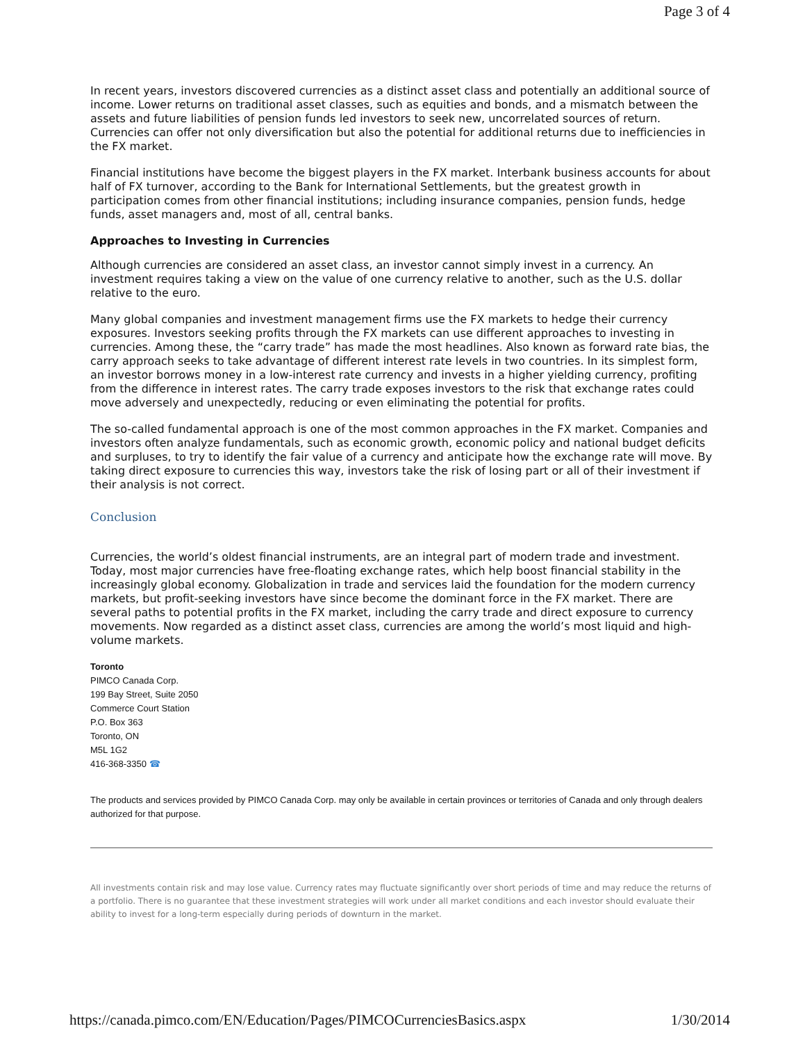Page 3 of 4
In recent years, investors discovered currencies as a distinct asset class and potentially an additional source of income. Lower returns on traditional asset classes, such as equities and bonds, and a mismatch between the assets and future liabilities of pension funds led investors to seek new, uncorrelated sources of return. Currencies can offer not only diversification but also the potential for additional returns due to inefficiencies in the FX market.
Financial institutions have become the biggest players in the FX market. Interbank business accounts for about half of FX turnover, according to the Bank for International Settlements, but the greatest growth in participation comes from other financial institutions; including insurance companies, pension funds, hedge funds, asset managers and, most of all, central banks.
Approaches to Investing in Currencies
Although currencies are considered an asset class, an investor cannot simply invest in a currency. An investment requires taking a view on the value of one currency relative to another, such as the U.S. dollar relative to the euro.
Many global companies and investment management firms use the FX markets to hedge their currency exposures. Investors seeking profits through the FX markets can use different approaches to investing in currencies. Among these, the “carry trade” has made the most headlines. Also known as forward rate bias, the carry approach seeks to take advantage of different interest rate levels in two countries. In its simplest form, an investor borrows money in a low-interest rate currency and invests in a higher yielding currency, profiting from the difference in interest rates. The carry trade exposes investors to the risk that exchange rates could move adversely and unexpectedly, reducing or even eliminating the potential for profits.
The so-called fundamental approach is one of the most common approaches in the FX market. Companies and investors often analyze fundamentals, such as economic growth, economic policy and national budget deficits and surpluses, to try to identify the fair value of a currency and anticipate how the exchange rate will move. By taking direct exposure to currencies this way, investors take the risk of losing part or all of their investment if their analysis is not correct.
Conclusion
Currencies, the world’s oldest financial instruments, are an integral part of modern trade and investment. Today, most major currencies have free-floating exchange rates, which help boost financial stability in the increasingly global economy. Globalization in trade and services laid the foundation for the modern currency markets, but profit-seeking investors have since become the dominant force in the FX market. There are several paths to potential profits in the FX market, including the carry trade and direct exposure to currency movements. Now regarded as a distinct asset class, currencies are among the world’s most liquid and high-volume markets.
Toronto
PIMCO Canada Corp.
199 Bay Street, Suite 2050
Commerce Court Station
P.O. Box 363
Toronto, ON
M5L 1G2
416-368-3350 ☎
The products and services provided by PIMCO Canada Corp. may only be available in certain provinces or territories of Canada and only through dealers authorized for that purpose.
All investments contain risk and may lose value. Currency rates may fluctuate significantly over short periods of time and may reduce the returns of a portfolio. There is no guarantee that these investment strategies will work under all market conditions and each investor should evaluate their ability to invest for a long-term especially during periods of downturn in the market.
https://canada.pimco.com/EN/Education/Pages/PIMCOCurrenciesBasics.aspx 1/30/2014